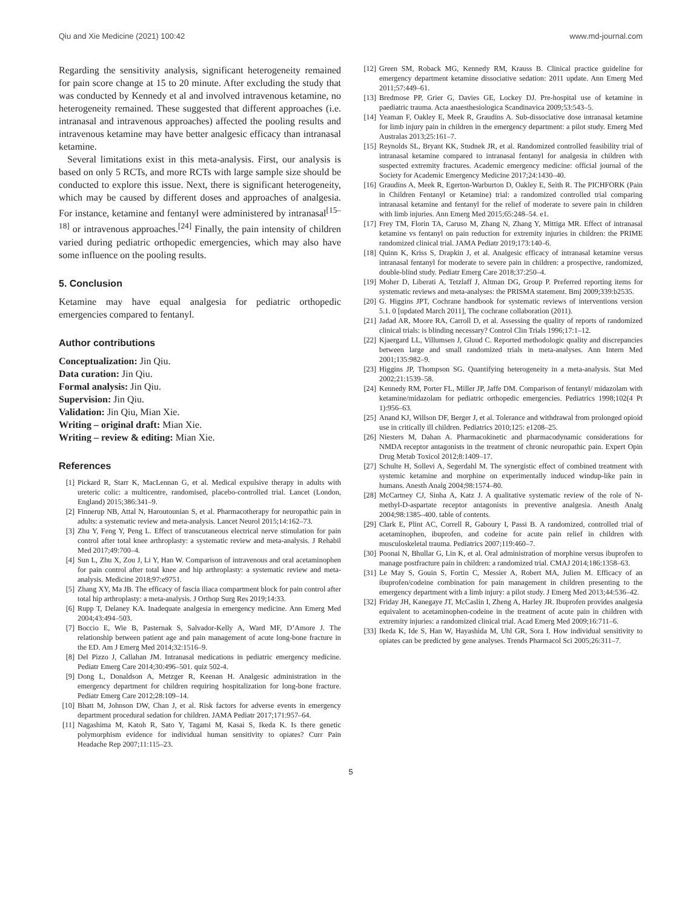Qiu and Xie Medicine (2021) 100:42 www.md-journal.com
Regarding the sensitivity analysis, significant heterogeneity remained for pain score change at 15 to 20 minute. After excluding the study that was conducted by Kennedy et al and involved intravenous ketamine, no heterogeneity remained. These suggested that different approaches (i.e. intranasal and intravenous approaches) affected the pooling results and intravenous ketamine may have better analgesic efficacy than intranasal ketamine.
Several limitations exist in this meta-analysis. First, our analysis is based on only 5 RCTs, and more RCTs with large sample size should be conducted to explore this issue. Next, there is significant heterogeneity, which may be caused by different doses and approaches of analgesia. For instance, ketamine and fentanyl were administered by intranasal<sup>[15–18]</sup> or intravenous approaches.<sup>[24]</sup> Finally, the pain intensity of children varied during pediatric orthopedic emergencies, which may also have some influence on the pooling results.
5. Conclusion
Ketamine may have equal analgesia for pediatric orthopedic emergencies compared to fentanyl.
Author contributions
Conceptualization: Jin Qiu.
Data curation: Jin Qiu.
Formal analysis: Jin Qiu.
Supervision: Jin Qiu.
Validation: Jin Qiu, Mian Xie.
Writing – original draft: Mian Xie.
Writing – review & editing: Mian Xie.
References
[1] Pickard R, Starr K, MacLennan G, et al. Medical expulsive therapy in adults with ureteric colic: a multicentre, randomised, placebo-controlled trial. Lancet (London, England) 2015;386:341–9.
[2] Finnerup NB, Attal N, Haroutounian S, et al. Pharmacotherapy for neuropathic pain in adults: a systematic review and meta-analysis. Lancet Neurol 2015;14:162–73.
[3] Zhu Y, Feng Y, Peng L. Effect of transcutaneous electrical nerve stimulation for pain control after total knee arthroplasty: a systematic review and meta-analysis. J Rehabil Med 2017;49:700–4.
[4] Sun L, Zhu X, Zou J, Li Y, Han W. Comparison of intravenous and oral acetaminophen for pain control after total knee and hip arthroplasty: a systematic review and meta-analysis. Medicine 2018;97:e9751.
[5] Zhang XY, Ma JB. The efficacy of fascia iliaca compartment block for pain control after total hip arthroplasty: a meta-analysis. J Orthop Surg Res 2019;14:33.
[6] Rupp T, Delaney KA. Inadequate analgesia in emergency medicine. Ann Emerg Med 2004;43:494–503.
[7] Boccio E, Wie B, Pasternak S, Salvador-Kelly A, Ward MF, D’Amore J. The relationship between patient age and pain management of acute long-bone fracture in the ED. Am J Emerg Med 2014;32:1516–9.
[8] Del Pizzo J, Callahan JM. Intranasal medications in pediatric emergency medicine. Pediatr Emerg Care 2014;30:496–501. quiz 502-4.
[9] Dong L, Donaldson A, Metzger R, Keenan H. Analgesic administration in the emergency department for children requiring hospitalization for long-bone fracture. Pediatr Emerg Care 2012;28:109–14.
[10] Bhatt M, Johnson DW, Chan J, et al. Risk factors for adverse events in emergency department procedural sedation for children. JAMA Pediatr 2017;171:957–64.
[11] Nagashima M, Katoh R, Sato Y, Tagami M, Kasai S, Ikeda K. Is there genetic polymorphism evidence for individual human sensitivity to opiates? Curr Pain Headache Rep 2007;11:115–23.
[12] Green SM, Roback MG, Kennedy RM, Krauss B. Clinical practice guideline for emergency department ketamine dissociative sedation: 2011 update. Ann Emerg Med 2011;57:449–61.
[13] Bredmose PP, Grier G, Davies GE, Lockey DJ. Pre-hospital use of ketamine in paediatric trauma. Acta anaesthesiologica Scandinavica 2009;53:543–5.
[14] Yeaman F, Oakley E, Meek R, Graudins A. Sub-dissociative dose intranasal ketamine for limb injury pain in children in the emergency department: a pilot study. Emerg Med Australas 2013;25:161–7.
[15] Reynolds SL, Bryant KK, Studnek JR, et al. Randomized controlled feasibility trial of intranasal ketamine compared to intranasal fentanyl for analgesia in children with suspected extremity fractures. Academic emergency medicine: official journal of the Society for Academic Emergency Medicine 2017;24:1430–40.
[16] Graudins A, Meek R, Egerton-Warburton D, Oakley E, Seith R. The PICHFORK (Pain in Children Fentanyl or Ketamine) trial: a randomized controlled trial comparing intranasal ketamine and fentanyl for the relief of moderate to severe pain in children with limb injuries. Ann Emerg Med 2015;65:248–54. e1.
[17] Frey TM, Florin TA, Caruso M, Zhang N, Zhang Y, Mittiga MR. Effect of intranasal ketamine vs fentanyl on pain reduction for extremity injuries in children: the PRIME randomized clinical trial. JAMA Pediatr 2019;173:140–6.
[18] Quinn K, Kriss S, Drapkin J, et al. Analgesic efficacy of intranasal ketamine versus intranasal fentanyl for moderate to severe pain in children: a prospective, randomized, double-blind study. Pediatr Emerg Care 2018;37:250–4.
[19] Moher D, Liberati A, Tetzlaff J, Altman DG, Group P. Preferred reporting items for systematic reviews and meta-analyses: the PRISMA statement. Bmj 2009;339:b2535.
[20] G. Higgins JPT, Cochrane handbook for systematic reviews of interventions version 5.1. 0 [updated March 2011], The cochrane collaboration (2011).
[21] Jadad AR, Moore RA, Carroll D, et al. Assessing the quality of reports of randomized clinical trials: is blinding necessary? Control Clin Trials 1996;17:1–12.
[22] Kjaergard LL, Villumsen J, Gluud C. Reported methodologic quality and discrepancies between large and small randomized trials in meta-analyses. Ann Intern Med 2001;135:982–9.
[23] Higgins JP, Thompson SG. Quantifying heterogeneity in a meta-analysis. Stat Med 2002;21:1539–58.
[24] Kennedy RM, Porter FL, Miller JP, Jaffe DM. Comparison of fentanyl/ midazolam with ketamine/midazolam for pediatric orthopedic emergencies. Pediatrics 1998;102(4 Pt 1):956–63.
[25] Anand KJ, Willson DF, Berger J, et al. Tolerance and withdrawal from prolonged opioid use in critically ill children. Pediatrics 2010;125: e1208–25.
[26] Niesters M, Dahan A. Pharmacokinetic and pharmacodynamic considerations for NMDA receptor antagonists in the treatment of chronic neuropathic pain. Expert Opin Drug Metab Toxicol 2012;8:1409–17.
[27] Schulte H, Sollevi A, Segerdahl M. The synergistic effect of combined treatment with systemic ketamine and morphine on experimentally induced windup-like pain in humans. Anesth Analg 2004;98:1574–80.
[28] McCartney CJ, Sinha A, Katz J. A qualitative systematic review of the role of N-methyl-D-aspartate receptor antagonists in preventive analgesia. Anesth Analg 2004;98:1385–400. table of contents.
[29] Clark E, Plint AC, Correll R, Gaboury I, Passi B. A randomized, controlled trial of acetaminophen, ibuprofen, and codeine for acute pain relief in children with musculoskeletal trauma. Pediatrics 2007;119:460–7.
[30] Poonai N, Bhullar G, Lin K, et al. Oral administration of morphine versus ibuprofen to manage postfracture pain in children: a randomized trial. CMAJ 2014;186:1358–63.
[31] Le May S, Gouin S, Fortin C, Messier A, Robert MA, Julien M. Efficacy of an ibuprofen/codeine combination for pain management in children presenting to the emergency department with a limb injury: a pilot study. J Emerg Med 2013;44:536–42.
[32] Friday JH, Kanegaye JT, McCaslin I, Zheng A, Harley JR. Ibuprofen provides analgesia equivalent to acetaminophen-codeine in the treatment of acute pain in children with extremity injuries: a randomized clinical trial. Acad Emerg Med 2009;16:711–6.
[33] Ikeda K, Ide S, Han W, Hayashida M, Uhl GR, Sora I. How individual sensitivity to opiates can be predicted by gene analyses. Trends Pharmacol Sci 2005;26:311–7.
5